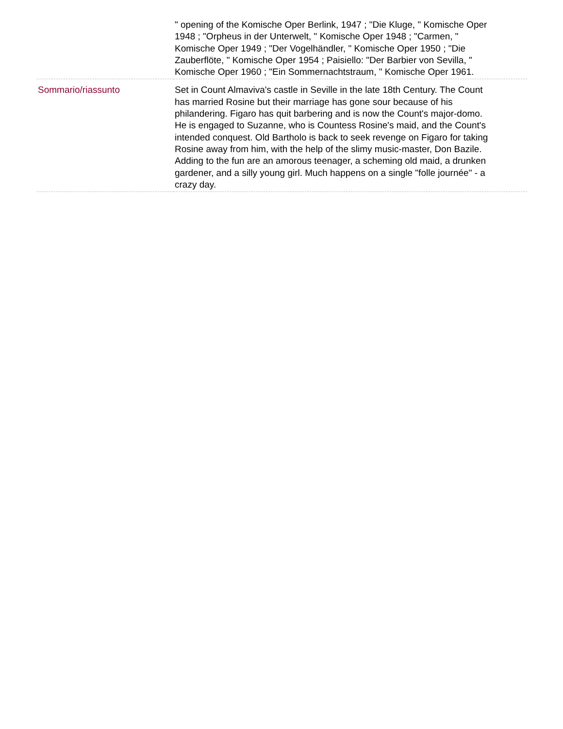| | " opening of the Komische Oper Berlink, 1947 ; "Die Kluge, " Komische Oper 1948 ; "Orpheus in der Unterwelt, " Komische Oper 1948 ; "Carmen, " Komische Oper 1949 ; "Der Vogelhändler, " Komische Oper 1950 ; "Die Zauberflöte, " Komische Oper 1954 ; Paisiello: "Der Barbier von Sevilla, " Komische Oper 1960 ; "Ein Sommernachtstraum, " Komische Oper 1961. |
| Sommario/riassunto | Set in Count Almaviva's castle in Seville in the late 18th Century. The Count has married Rosine but their marriage has gone sour because of his philandering. Figaro has quit barbering and is now the Count's major-domo. He is engaged to Suzanne, who is Countess Rosine's maid, and the Count's intended conquest. Old Bartholo is back to seek revenge on Figaro for taking Rosine away from him, with the help of the slimy music-master, Don Bazile. Adding to the fun are an amorous teenager, a scheming old maid, a drunken gardener, and a silly young girl. Much happens on a single "folle journée" - a crazy day. |